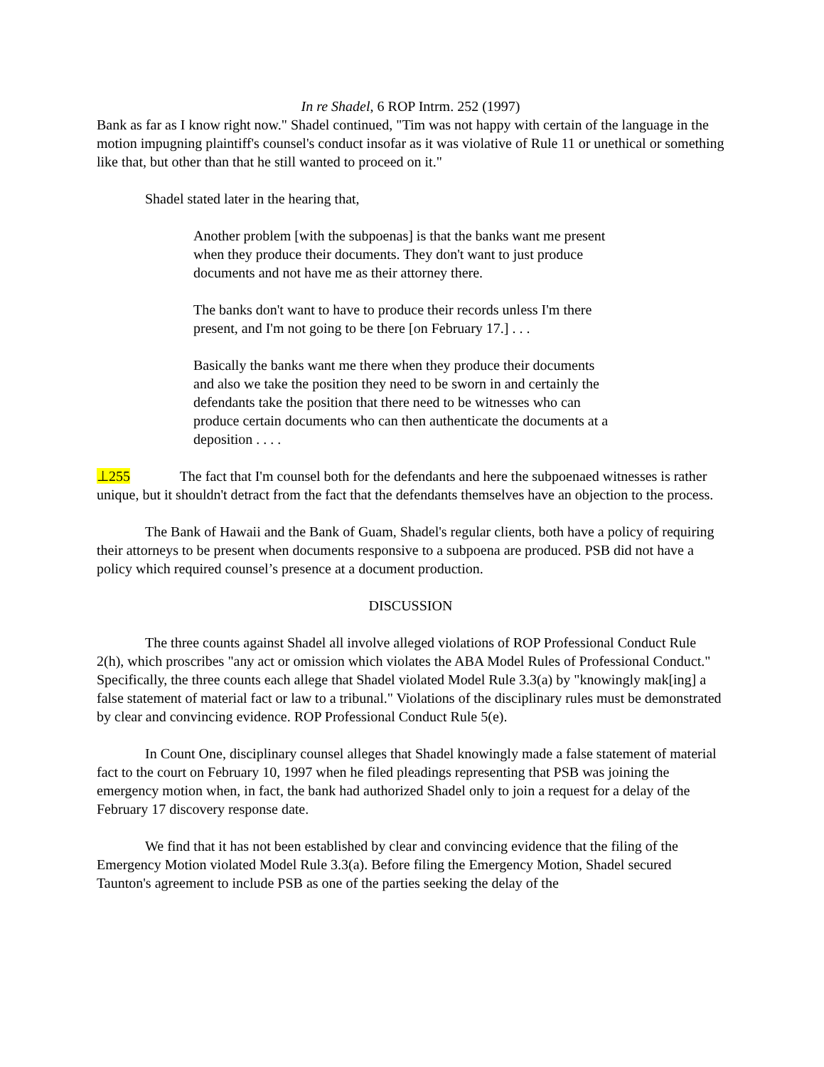In re Shadel, 6 ROP Intrm. 252 (1997)
Bank as far as I know right now." Shadel continued, "Tim was not happy with certain of the language in the motion impugning plaintiff's counsel's conduct insofar as it was violative of Rule 11 or unethical or something like that, but other than that he still wanted to proceed on it."
Shadel stated later in the hearing that,
Another problem [with the subpoenas] is that the banks want me present when they produce their documents. They don't want to just produce documents and not have me as their attorney there.
The banks don't want to have to produce their records unless I'm there present, and I'm not going to be there [on February 17.] . . .
Basically the banks want me there when they produce their documents and also we take the position they need to be sworn in and certainly the defendants take the position that there need to be witnesses who can produce certain documents who can then authenticate the documents at a deposition . . . .
⊥255 The fact that I'm counsel both for the defendants and here the subpoenaed witnesses is rather unique, but it shouldn't detract from the fact that the defendants themselves have an objection to the process.
The Bank of Hawaii and the Bank of Guam, Shadel's regular clients, both have a policy of requiring their attorneys to be present when documents responsive to a subpoena are produced. PSB did not have a policy which required counsel’s presence at a document production.
DISCUSSION
The three counts against Shadel all involve alleged violations of ROP Professional Conduct Rule 2(h), which proscribes "any act or omission which violates the ABA Model Rules of Professional Conduct." Specifically, the three counts each allege that Shadel violated Model Rule 3.3(a) by "knowingly mak[ing] a false statement of material fact or law to a tribunal." Violations of the disciplinary rules must be demonstrated by clear and convincing evidence. ROP Professional Conduct Rule 5(e).
In Count One, disciplinary counsel alleges that Shadel knowingly made a false statement of material fact to the court on February 10, 1997 when he filed pleadings representing that PSB was joining the emergency motion when, in fact, the bank had authorized Shadel only to join a request for a delay of the February 17 discovery response date.
We find that it has not been established by clear and convincing evidence that the filing of the Emergency Motion violated Model Rule 3.3(a). Before filing the Emergency Motion, Shadel secured Taunton's agreement to include PSB as one of the parties seeking the delay of the